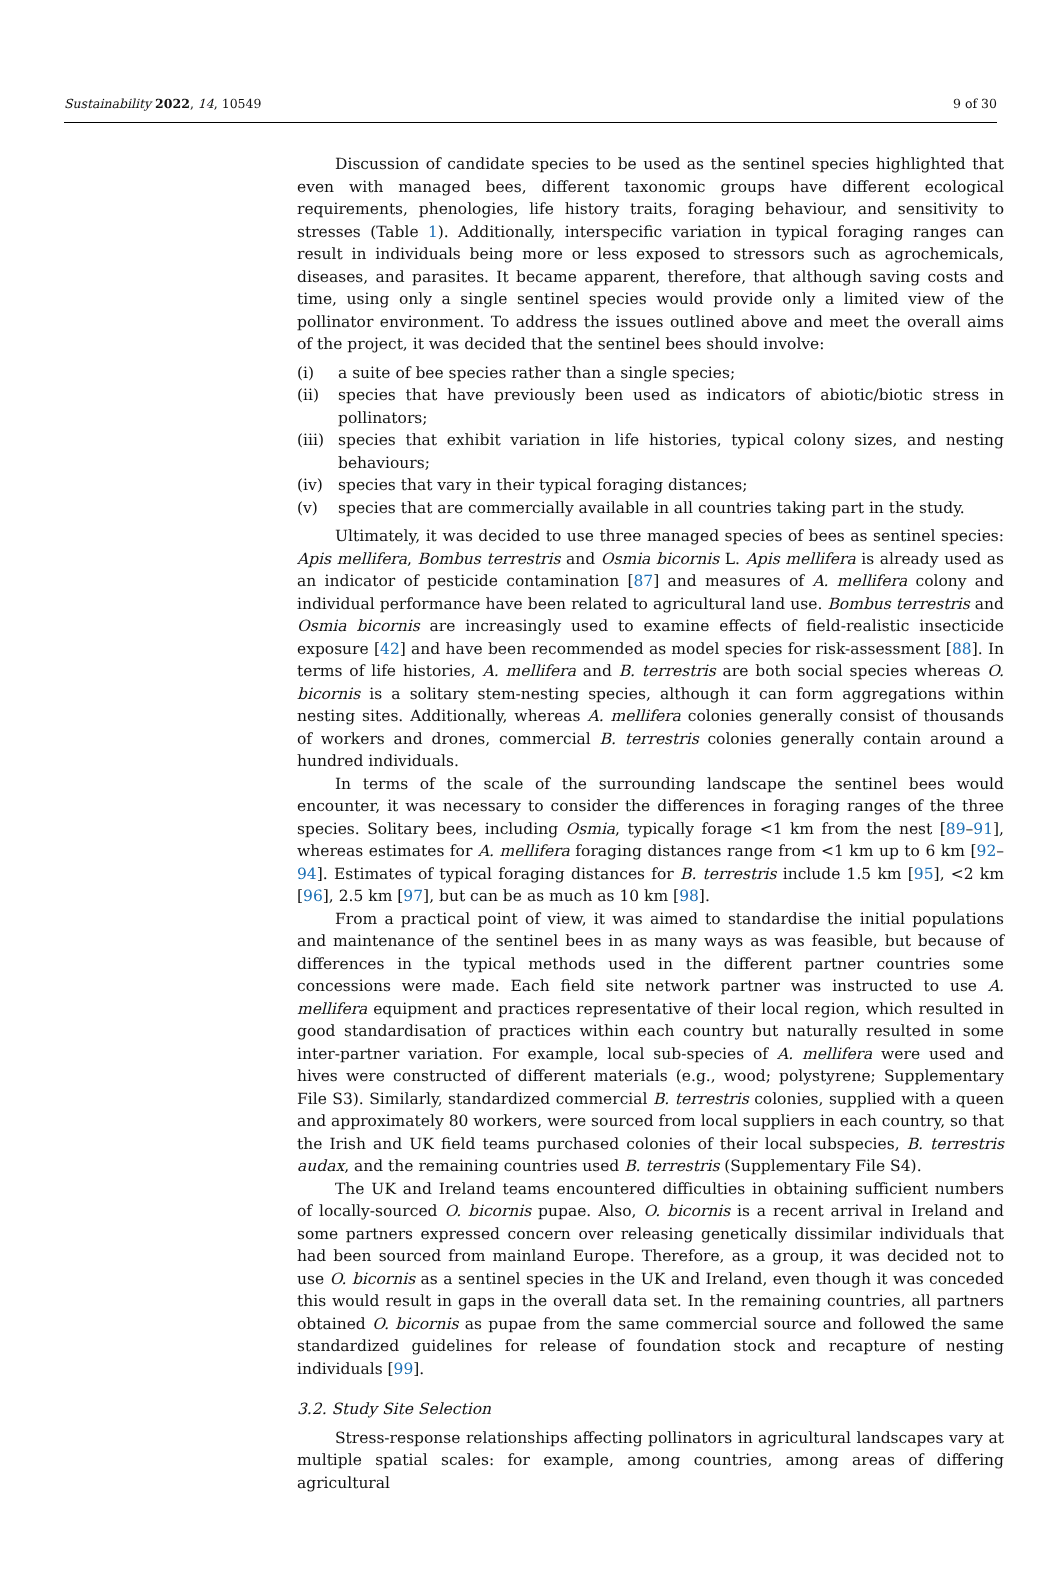Sustainability 2022, 14, 10549 9 of 30
Discussion of candidate species to be used as the sentinel species highlighted that even with managed bees, different taxonomic groups have different ecological requirements, phenologies, life history traits, foraging behaviour, and sensitivity to stresses (Table 1). Additionally, interspecific variation in typical foraging ranges can result in individuals being more or less exposed to stressors such as agrochemicals, diseases, and parasites. It became apparent, therefore, that although saving costs and time, using only a single sentinel species would provide only a limited view of the pollinator environment. To address the issues outlined above and meet the overall aims of the project, it was decided that the sentinel bees should involve:
(i) a suite of bee species rather than a single species;
(ii) species that have previously been used as indicators of abiotic/biotic stress in pollinators;
(iii) species that exhibit variation in life histories, typical colony sizes, and nesting behaviours;
(iv) species that vary in their typical foraging distances;
(v) species that are commercially available in all countries taking part in the study.
Ultimately, it was decided to use three managed species of bees as sentinel species: Apis mellifera, Bombus terrestris and Osmia bicornis L. Apis mellifera is already used as an indicator of pesticide contamination [87] and measures of A. mellifera colony and individual performance have been related to agricultural land use. Bombus terrestris and Osmia bicornis are increasingly used to examine effects of field-realistic insecticide exposure [42] and have been recommended as model species for risk-assessment [88]. In terms of life histories, A. mellifera and B. terrestris are both social species whereas O. bicornis is a solitary stem-nesting species, although it can form aggregations within nesting sites. Additionally, whereas A. mellifera colonies generally consist of thousands of workers and drones, commercial B. terrestris colonies generally contain around a hundred individuals.
In terms of the scale of the surrounding landscape the sentinel bees would encounter, it was necessary to consider the differences in foraging ranges of the three species. Solitary bees, including Osmia, typically forage <1 km from the nest [89–91], whereas estimates for A. mellifera foraging distances range from <1 km up to 6 km [92–94]. Estimates of typical foraging distances for B. terrestris include 1.5 km [95], <2 km [96], 2.5 km [97], but can be as much as 10 km [98].
From a practical point of view, it was aimed to standardise the initial populations and maintenance of the sentinel bees in as many ways as was feasible, but because of differences in the typical methods used in the different partner countries some concessions were made. Each field site network partner was instructed to use A. mellifera equipment and practices representative of their local region, which resulted in good standardisation of practices within each country but naturally resulted in some inter-partner variation. For example, local sub-species of A. mellifera were used and hives were constructed of different materials (e.g., wood; polystyrene; Supplementary File S3). Similarly, standardized commercial B. terrestris colonies, supplied with a queen and approximately 80 workers, were sourced from local suppliers in each country, so that the Irish and UK field teams purchased colonies of their local subspecies, B. terrestris audax, and the remaining countries used B. terrestris (Supplementary File S4).
The UK and Ireland teams encountered difficulties in obtaining sufficient numbers of locally-sourced O. bicornis pupae. Also, O. bicornis is a recent arrival in Ireland and some partners expressed concern over releasing genetically dissimilar individuals that had been sourced from mainland Europe. Therefore, as a group, it was decided not to use O. bicornis as a sentinel species in the UK and Ireland, even though it was conceded this would result in gaps in the overall data set. In the remaining countries, all partners obtained O. bicornis as pupae from the same commercial source and followed the same standardized guidelines for release of foundation stock and recapture of nesting individuals [99].
3.2. Study Site Selection
Stress-response relationships affecting pollinators in agricultural landscapes vary at multiple spatial scales: for example, among countries, among areas of differing agricultural